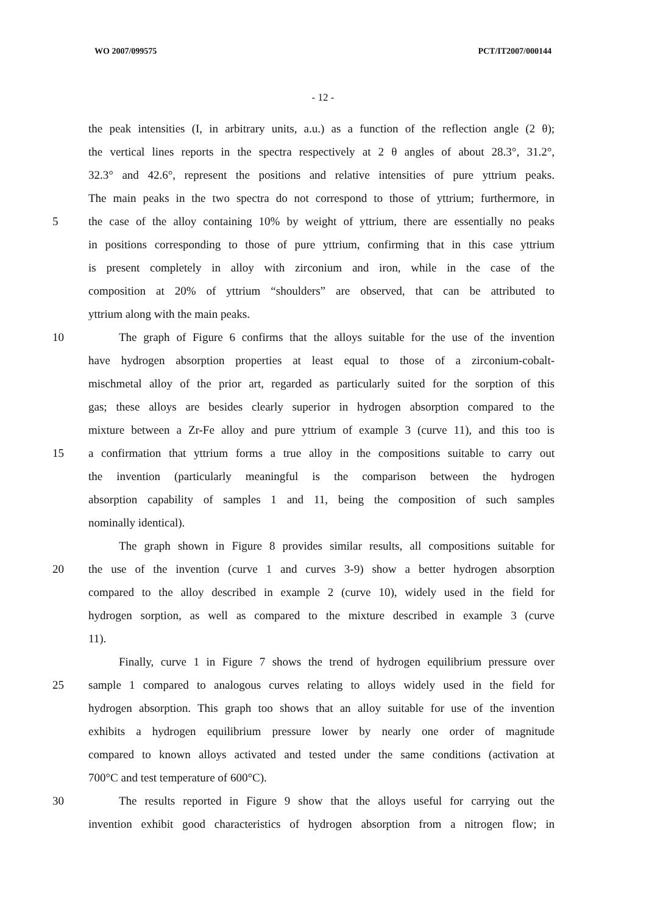WO 2007/099575 PCT/IT2007/000144
- 12 -
the peak intensities (I, in arbitrary units, a.u.) as a function of the reflection angle (2 θ);
the vertical lines reports in the spectra respectively at 2 θ angles of about 28.3°, 31.2°,
32.3° and 42.6°, represent the positions and relative intensities of pure yttrium peaks.
The main peaks in the two spectra do not correspond to those of yttrium; furthermore, in
5 the case of the alloy containing 10% by weight of yttrium, there are essentially no peaks
in positions corresponding to those of pure yttrium, confirming that in this case yttrium
is present completely in alloy with zirconium and iron, while in the case of the
composition at 20% of yttrium “shoulders” are observed, that can be attributed to
yttrium along with the main peaks.
10 The graph of Figure 6 confirms that the alloys suitable for the use of the invention
have hydrogen absorption properties at least equal to those of a zirconium-cobalt-
mischmetal alloy of the prior art, regarded as particularly suited for the sorption of this
gas; these alloys are besides clearly superior in hydrogen absorption compared to the
mixture between a Zr-Fe alloy and pure yttrium of example 3 (curve 11), and this too is
15 a confirmation that yttrium forms a true alloy in the compositions suitable to carry out
the invention (particularly meaningful is the comparison between the hydrogen
absorption capability of samples 1 and 11, being the composition of such samples
nominally identical).
The graph shown in Figure 8 provides similar results, all compositions suitable for
20 the use of the invention (curve 1 and curves 3-9) show a better hydrogen absorption
compared to the alloy described in example 2 (curve 10), widely used in the field for
hydrogen sorption, as well as compared to the mixture described in example 3 (curve
11).
Finally, curve 1 in Figure 7 shows the trend of hydrogen equilibrium pressure over
25 sample 1 compared to analogous curves relating to alloys widely used in the field for
hydrogen absorption. This graph too shows that an alloy suitable for use of the invention
exhibits a hydrogen equilibrium pressure lower by nearly one order of magnitude
compared to known alloys activated and tested under the same conditions (activation at
700°C and test temperature of 600°C).
30 The results reported in Figure 9 show that the alloys useful for carrying out the
invention exhibit good characteristics of hydrogen absorption from a nitrogen flow; in